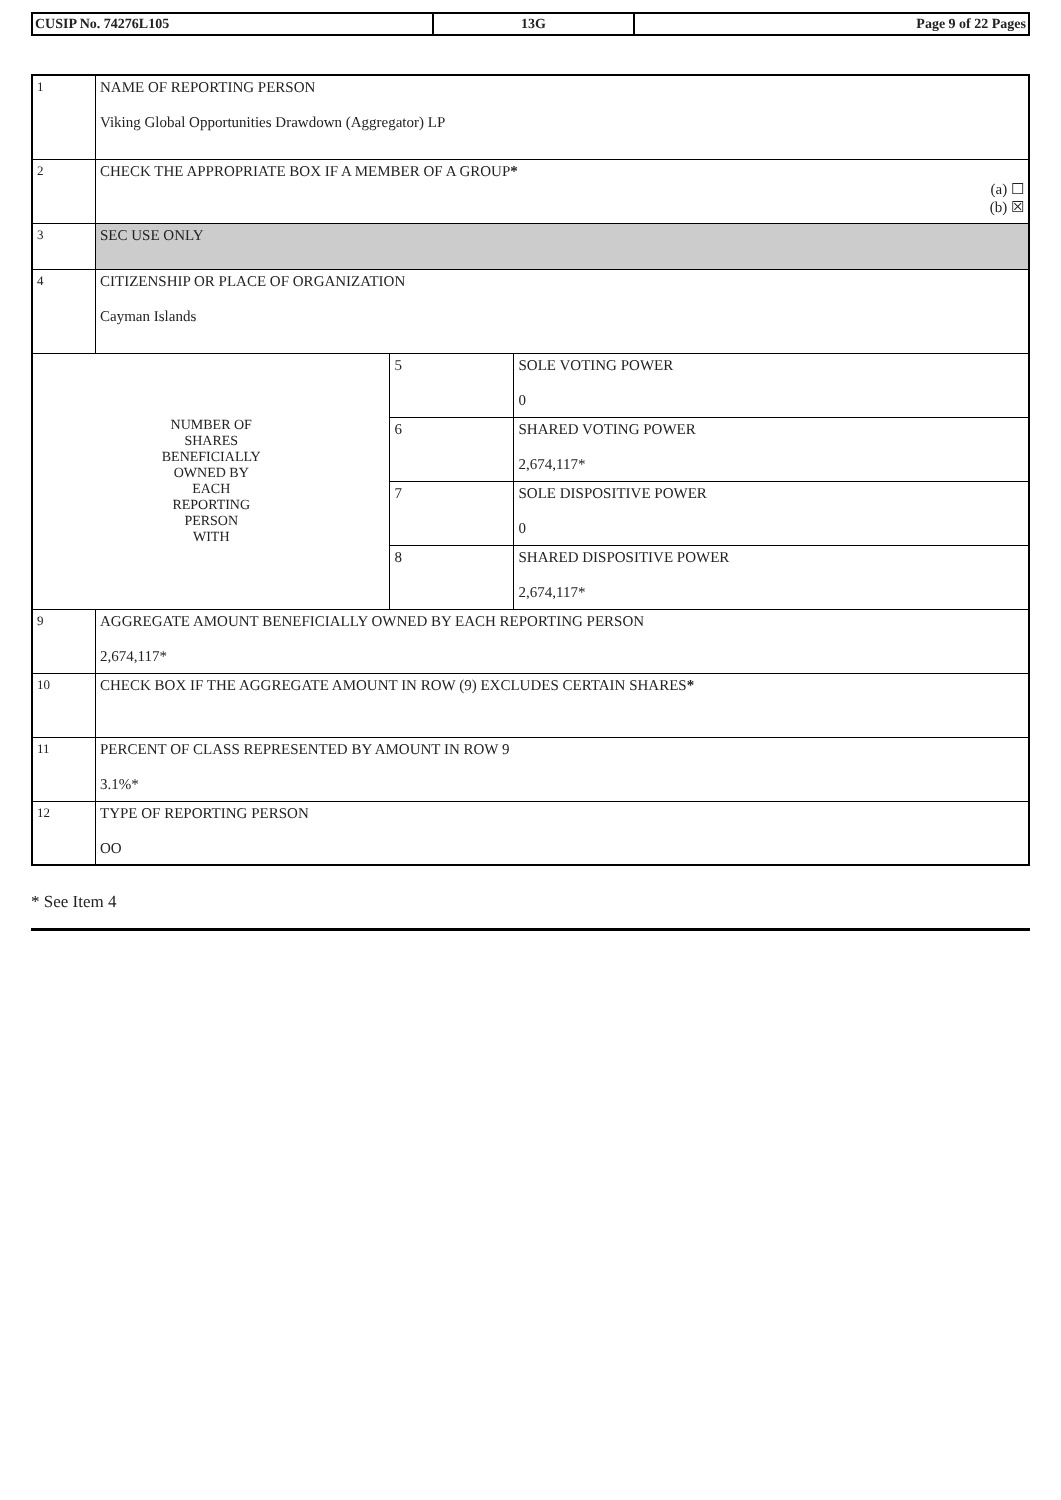| CUSIP No. 74276L105 | 13G | Page 9 of 22 Pages |
| 1 | NAME OF REPORTING PERSON Viking Global Opportunities Drawdown (Aggregator) LP | | |
| 2 | CHECK THE APPROPRIATE BOX IF A MEMBER OF A GROUP * (a) ☐ (b) ☒ | | |
| 3 | SEC USE ONLY | | |
| 4 | CITIZENSHIP OR PLACE OF ORGANIZATION Cayman Islands | | |
| NUMBER OF SHARES BENEFICIALLY OWNED BY EACH REPORTING PERSON WITH | | 5 | SOLE VOTING POWER 0 |
| | | 6 | SHARED VOTING POWER 2,674,117* |
| | | 7 | SOLE DISPOSITIVE POWER 0 |
| | | 8 | SHARED DISPOSITIVE POWER 2,674,117* |
| 9 | AGGREGATE AMOUNT BENEFICIALLY OWNED BY EACH REPORTING PERSON 2,674,117* | | |
| 10 | CHECK BOX IF THE AGGREGATE AMOUNT IN ROW (9) EXCLUDES CERTAIN SHARES * | | |
| 11 | PERCENT OF CLASS REPRESENTED BY AMOUNT IN ROW 9 3.1%* | | |
| 12 | TYPE OF REPORTING PERSON OO | | |
* See Item 4